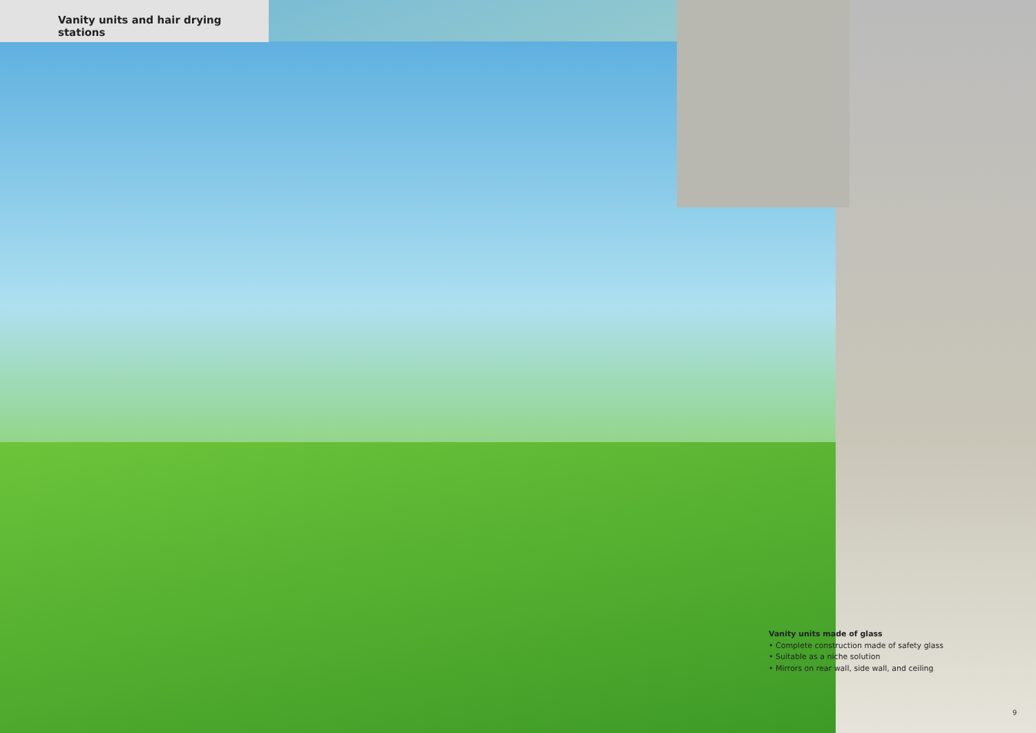Vanity units and hair drying stations
Vanity units made of glass
• Complete construction made of safety glass
• Suitable as a niche solution
• Mirrors on rear wall, side wall, and ceiling
9